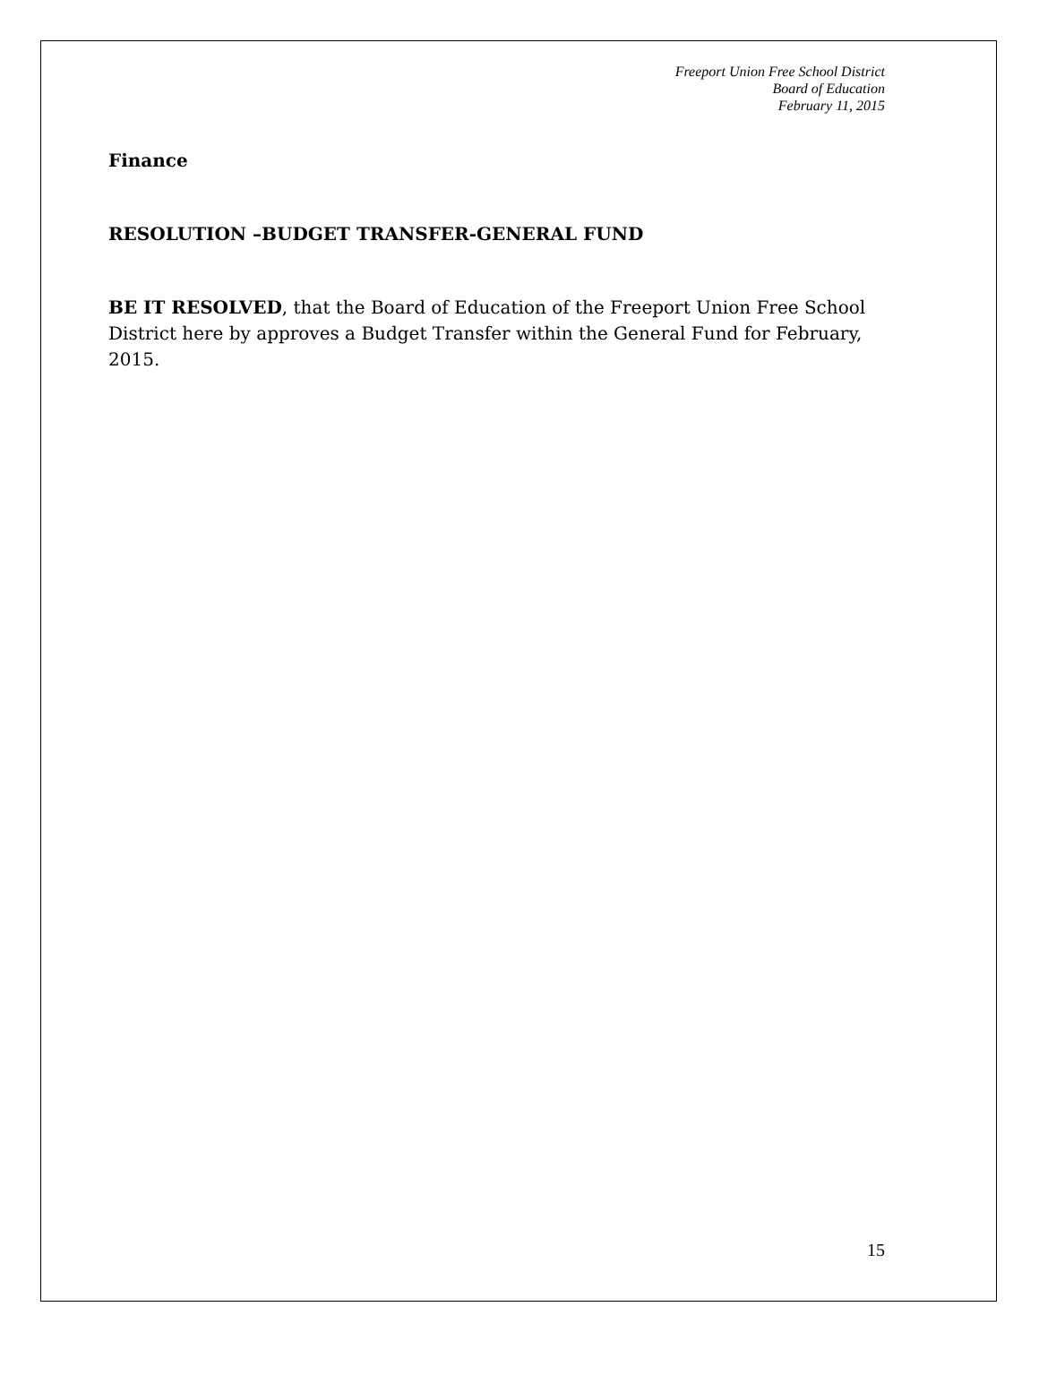Freeport Union Free School District
Board of Education
February 11, 2015
Finance
RESOLUTION –BUDGET TRANSFER-GENERAL FUND
BE IT RESOLVED, that the Board of Education of the Freeport Union Free School District here by approves a Budget Transfer within the General Fund for February, 2015.
15